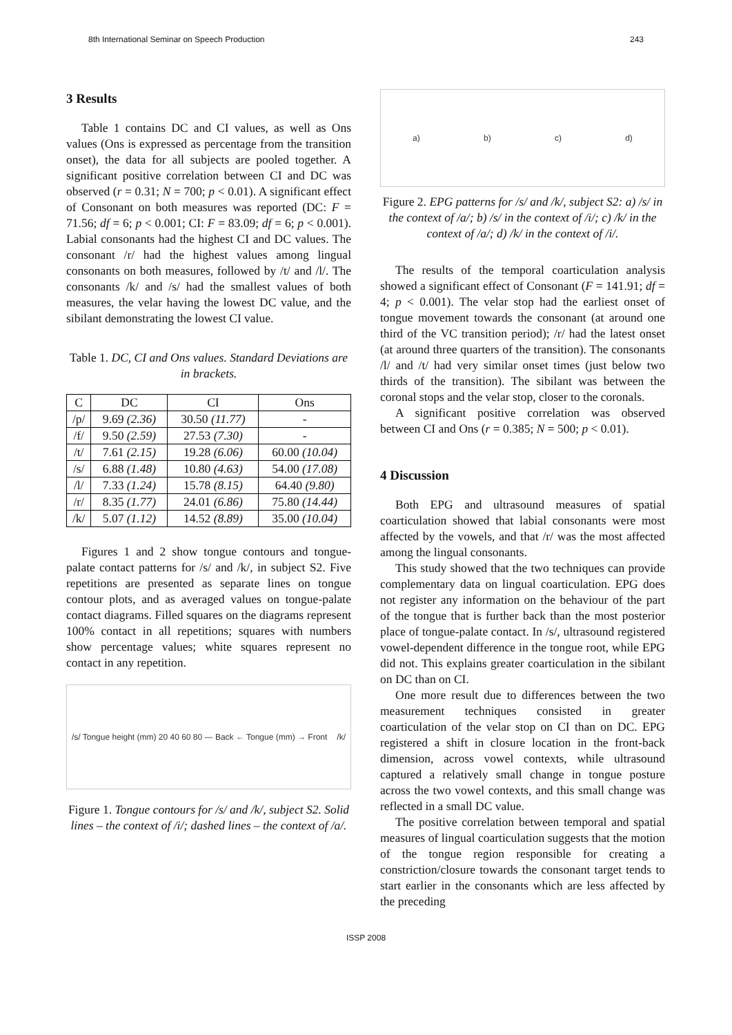8th International Seminar on Speech Production 243
3 Results
Table 1 contains DC and CI values, as well as Ons values (Ons is expressed as percentage from the transition onset), the data for all subjects are pooled together. A significant positive correlation between CI and DC was observed (r = 0.31; N = 700; p < 0.01). A significant effect of Consonant on both measures was reported (DC: F = 71.56; df = 6; p < 0.001; CI: F = 83.09; df = 6; p < 0.001). Labial consonants had the highest CI and DC values. The consonant /r/ had the highest values among lingual consonants on both measures, followed by /t/ and /l/. The consonants /k/ and /s/ had the smallest values of both measures, the velar having the lowest DC value, and the sibilant demonstrating the lowest CI value.
Table 1. DC, CI and Ons values. Standard Deviations are in brackets.
| C | DC | CI | Ons |
| --- | --- | --- | --- |
| /p/ | 9.69 (2.36) | 30.50 (11.77) | - |
| /f/ | 9.50 (2.59) | 27.53 (7.30) | - |
| /t/ | 7.61 (2.15) | 19.28 (6.06) | 60.00 (10.04) |
| /s/ | 6.88 (1.48) | 10.80 (4.63) | 54.00 (17.08) |
| /l/ | 7.33 (1.24) | 15.78 (8.15) | 64.40 (9.80) |
| /r/ | 8.35 (1.77) | 24.01 (6.86) | 75.80 (14.44) |
| /k/ | 5.07 (1.12) | 14.52 (8.89) | 35.00 (10.04) |
Figures 1 and 2 show tongue contours and tongue-palate contact patterns for /s/ and /k/, in subject S2. Five repetitions are presented as separate lines on tongue contour plots, and as averaged values on tongue-palate contact diagrams. Filled squares on the diagrams represent 100% contact in all repetitions; squares with numbers show percentage values; white squares represent no contact in any repetition.
/s/ Tongue height (mm) 20 40 60 80 — Back ← Tongue (mm) → Front /k/
Figure 1. Tongue contours for /s/ and /k/, subject S2. Solid lines – the context of /i/; dashed lines – the context of /a/.
a) b) c) d)
Figure 2. EPG patterns for /s/ and /k/, subject S2: a) /s/ in the context of /a/; b) /s/ in the context of /i/; c) /k/ in the context of /a/; d) /k/ in the context of /i/.
The results of the temporal coarticulation analysis showed a significant effect of Consonant (F = 141.91; df = 4; p < 0.001). The velar stop had the earliest onset of tongue movement towards the consonant (at around one third of the VC transition period); /r/ had the latest onset (at around three quarters of the transition). The consonants /l/ and /t/ had very similar onset times (just below two thirds of the transition). The sibilant was between the coronal stops and the velar stop, closer to the coronals.
A significant positive correlation was observed between CI and Ons (r = 0.385; N = 500; p < 0.01).
4 Discussion
Both EPG and ultrasound measures of spatial coarticulation showed that labial consonants were most affected by the vowels, and that /r/ was the most affected among the lingual consonants.
This study showed that the two techniques can provide complementary data on lingual coarticulation. EPG does not register any information on the behaviour of the part of the tongue that is further back than the most posterior place of tongue-palate contact. In /s/, ultrasound registered vowel-dependent difference in the tongue root, while EPG did not. This explains greater coarticulation in the sibilant on DC than on CI.
One more result due to differences between the two measurement techniques consisted in greater coarticulation of the velar stop on CI than on DC. EPG registered a shift in closure location in the front-back dimension, across vowel contexts, while ultrasound captured a relatively small change in tongue posture across the two vowel contexts, and this small change was reflected in a small DC value.
The positive correlation between temporal and spatial measures of lingual coarticulation suggests that the motion of the tongue region responsible for creating a constriction/closure towards the consonant target tends to start earlier in the consonants which are less affected by the preceding
ISSP 2008